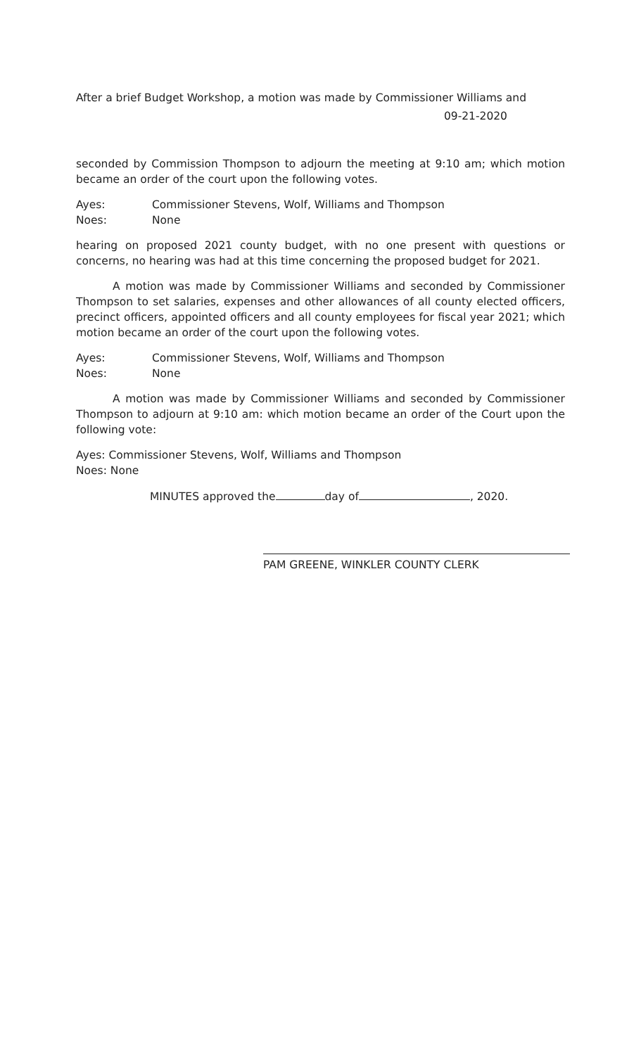After a brief Budget Workshop, a motion was made by Commissioner Williams and
09-21-2020
seconded by Commission Thompson to adjourn the meeting at 9:10 am; which motion became an order of the court upon the following votes.
Ayes: Commissioner Stevens, Wolf, Williams and Thompson
Noes: None
hearing on proposed 2021 county budget, with no one present with questions or concerns, no hearing was had at this time concerning the proposed budget for 2021.
A motion was made by Commissioner Williams and seconded by Commissioner Thompson to set salaries, expenses and other allowances of all county elected officers, precinct officers, appointed officers and all county employees for fiscal year 2021; which motion became an order of the court upon the following votes.
Ayes: Commissioner Stevens, Wolf, Williams and Thompson
Noes: None
A motion was made by Commissioner Williams and seconded by Commissioner Thompson to adjourn at 9:10 am: which motion became an order of the Court upon the following vote:
Ayes: Commissioner Stevens, Wolf, Williams and Thompson
Noes: None
MINUTES approved the day of , 2020.
PAM GREENE, WINKLER COUNTY CLERK